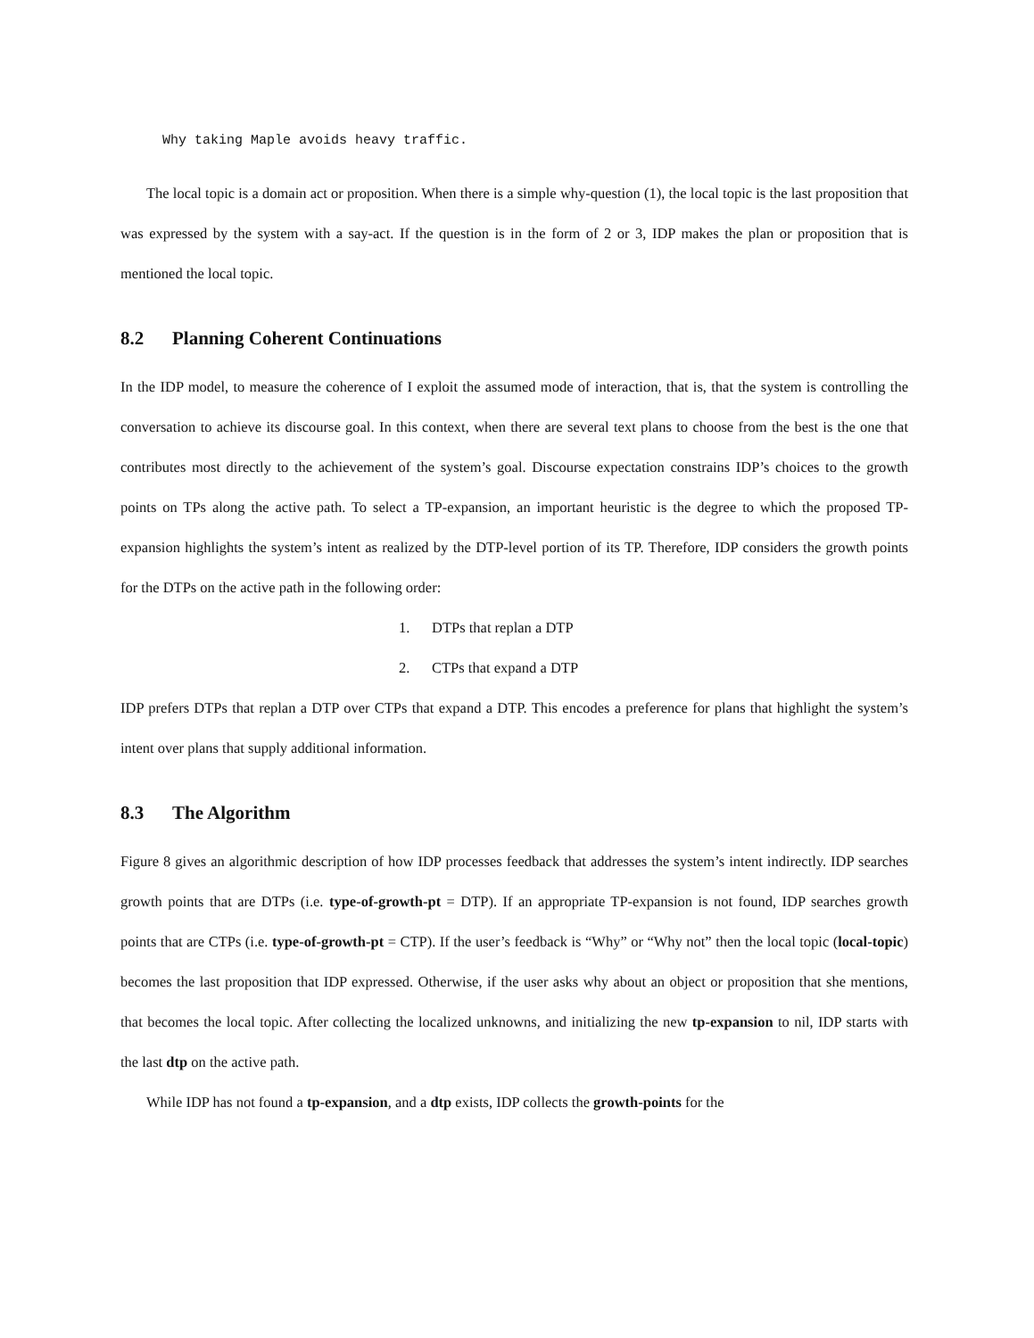Why taking Maple avoids heavy traffic.
The local topic is a domain act or proposition. When there is a simple why-question (1), the local topic is the last proposition that was expressed by the system with a say-act. If the question is in the form of 2 or 3, IDP makes the plan or proposition that is mentioned the local topic.
8.2 Planning Coherent Continuations
In the IDP model, to measure the coherence of I exploit the assumed mode of interaction, that is, that the system is controlling the conversation to achieve its discourse goal. In this context, when there are several text plans to choose from the best is the one that contributes most directly to the achievement of the system’s goal. Discourse expectation constrains IDP’s choices to the growth points on TPs along the active path. To select a TP-expansion, an important heuristic is the degree to which the proposed TP-expansion highlights the system’s intent as realized by the DTP-level portion of its TP. Therefore, IDP considers the growth points for the DTPs on the active path in the following order:
1. DTPs that replan a DTP
2. CTPs that expand a DTP
IDP prefers DTPs that replan a DTP over CTPs that expand a DTP. This encodes a preference for plans that highlight the system’s intent over plans that supply additional information.
8.3 The Algorithm
Figure 8 gives an algorithmic description of how IDP processes feedback that addresses the system’s intent indirectly. IDP searches growth points that are DTPs (i.e. type-of-growth-pt = DTP). If an appropriate TP-expansion is not found, IDP searches growth points that are CTPs (i.e. type-of-growth-pt = CTP). If the user’s feedback is “Why” or “Why not” then the local topic (local-topic) becomes the last proposition that IDP expressed. Otherwise, if the user asks why about an object or proposition that she mentions, that becomes the local topic. After collecting the localized unknowns, and initializing the new tp-expansion to nil, IDP starts with the last dtp on the active path.
While IDP has not found a tp-expansion, and a dtp exists, IDP collects the growth-points for the